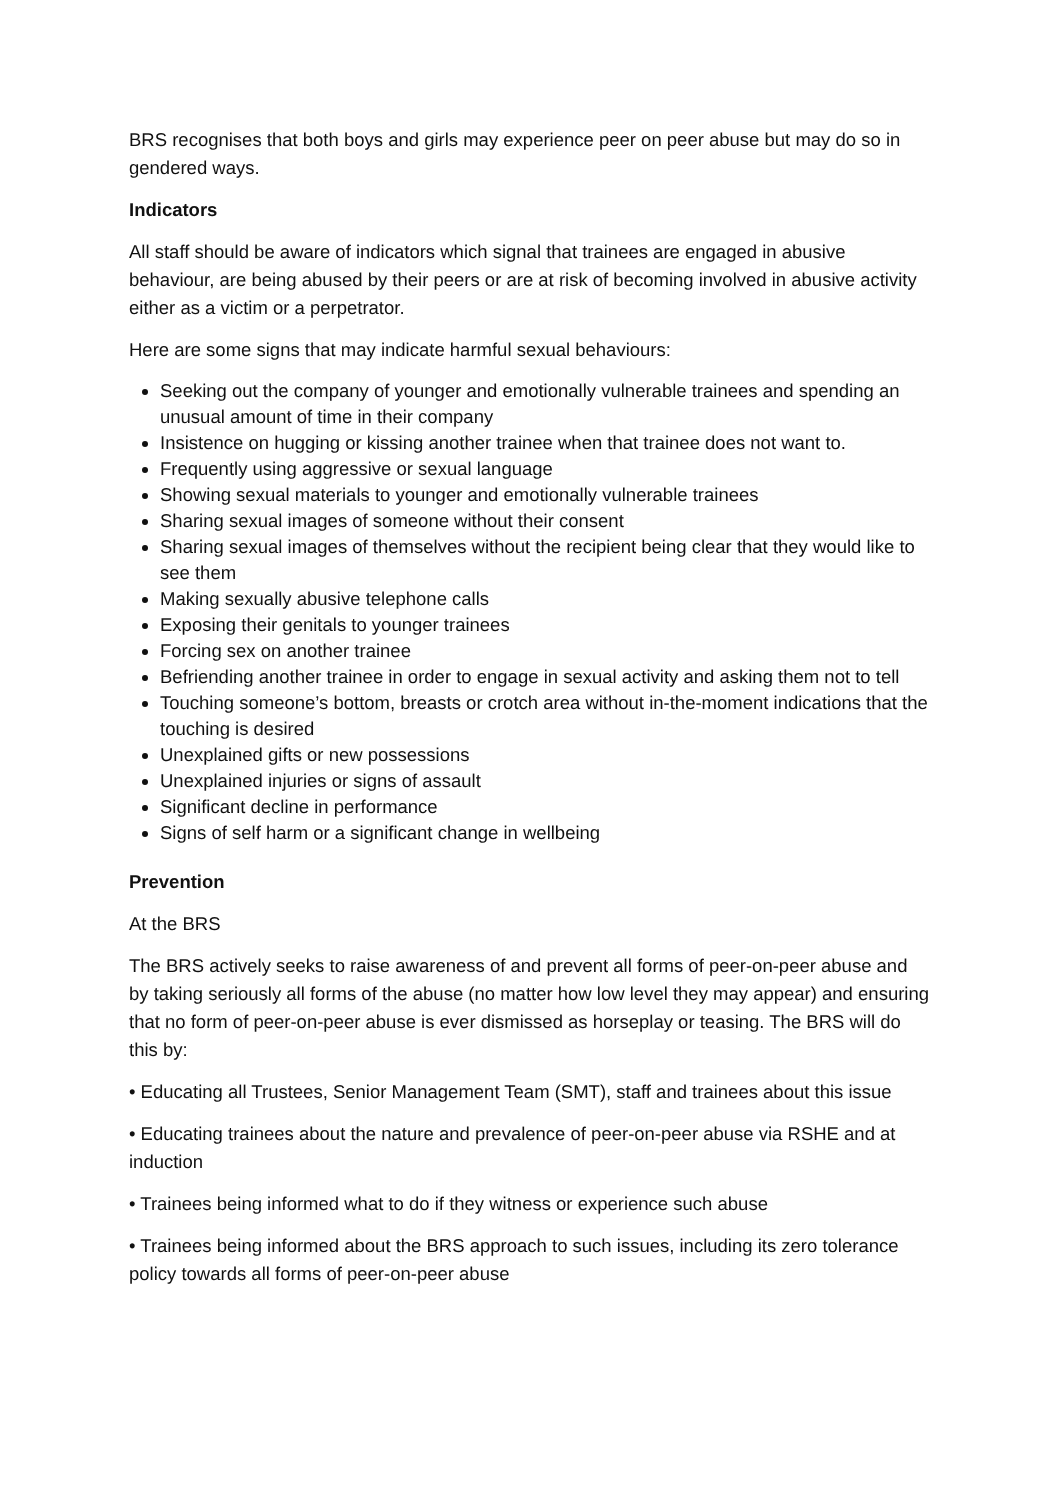BRS recognises that both boys and girls may experience peer on peer abuse but may do so in gendered ways.
Indicators
All staff should be aware of indicators which signal that trainees are engaged in abusive behaviour, are being abused by their peers or are at risk of becoming involved in abusive activity either as a victim or a perpetrator.
Here are some signs that may indicate harmful sexual behaviours:
Seeking out the company of younger and emotionally vulnerable trainees and spending an unusual amount of time in their company
Insistence on hugging or kissing another trainee when that trainee does not want to.
Frequently using aggressive or sexual language
Showing sexual materials to younger and emotionally vulnerable trainees
Sharing sexual images of someone without their consent
Sharing sexual images of themselves without the recipient being clear that they would like to see them
Making sexually abusive telephone calls
Exposing their genitals to younger trainees
Forcing sex on another trainee
Befriending another trainee in order to engage in sexual activity and asking them not to tell
Touching someone’s bottom, breasts or crotch area without in-the-moment indications that the touching is desired
Unexplained gifts or new possessions
Unexplained injuries or signs of assault
Significant decline in performance
Signs of self harm or a significant change in wellbeing
Prevention
At the BRS
The BRS actively seeks to raise awareness of and prevent all forms of peer-on-peer abuse and by taking seriously all forms of the abuse (no matter how low level they may appear) and ensuring that no form of peer-on-peer abuse is ever dismissed as horseplay or teasing. The BRS will do this by:
• Educating all Trustees, Senior Management Team (SMT), staff and trainees about this issue
• Educating trainees about the nature and prevalence of peer-on-peer abuse via RSHE and at induction
• Trainees being informed what to do if they witness or experience such abuse
• Trainees being informed about the BRS approach to such issues, including its zero tolerance policy towards all forms of peer-on-peer abuse